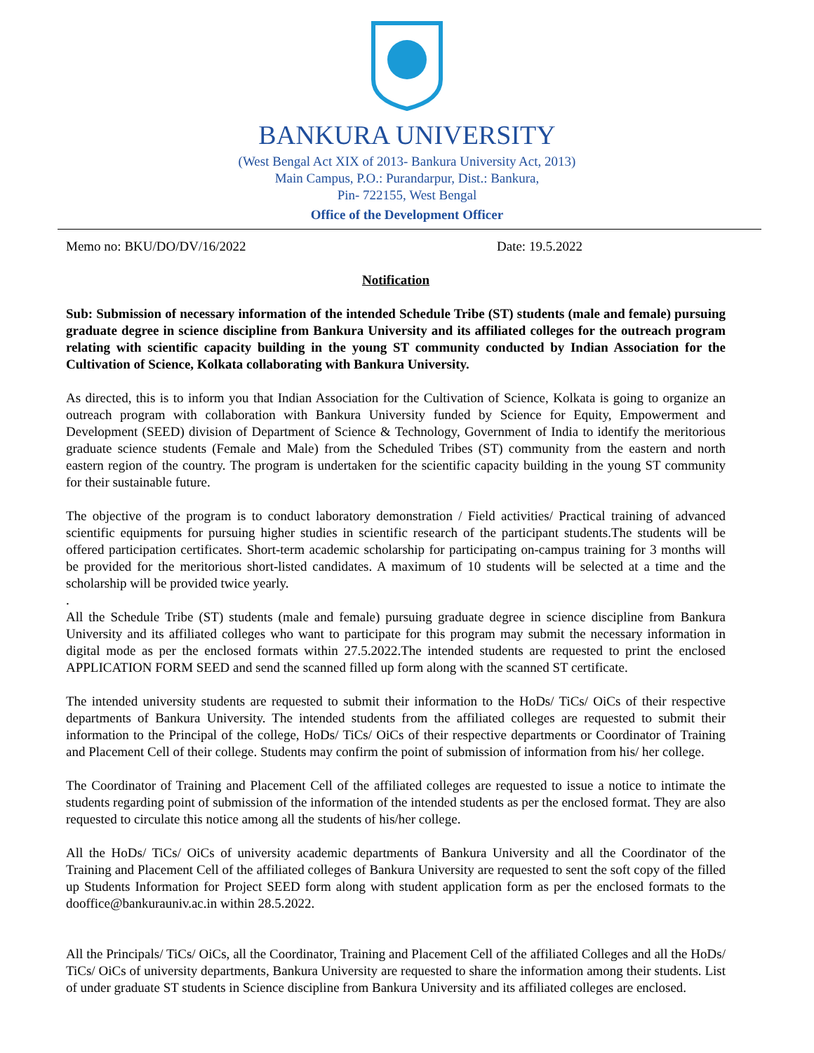BANKURA UNIVERSITY
(West Bengal Act XIX of 2013- Bankura University Act, 2013)
Main Campus, P.O.: Purandarpur, Dist.: Bankura,
Pin- 722155, West Bengal
Office of the Development Officer
Memo no: BKU/DO/DV/16/2022 Date: 19.5.2022
Notification
Sub: Submission of necessary information of the intended Schedule Tribe (ST) students (male and female) pursuing graduate degree in science discipline from Bankura University and its affiliated colleges for the outreach program relating with scientific capacity building in the young ST community conducted by Indian Association for the Cultivation of Science, Kolkata collaborating with Bankura University.
As directed, this is to inform you that Indian Association for the Cultivation of Science, Kolkata is going to organize an outreach program with collaboration with Bankura University funded by Science for Equity, Empowerment and Development (SEED) division of Department of Science & Technology, Government of India to identify the meritorious graduate science students (Female and Male) from the Scheduled Tribes (ST) community from the eastern and north eastern region of the country. The program is undertaken for the scientific capacity building in the young ST community for their sustainable future.
The objective of the program is to conduct laboratory demonstration / Field activities/ Practical training of advanced scientific equipments for pursuing higher studies in scientific research of the participant students.The students will be offered participation certificates. Short-term academic scholarship for participating on-campus training for 3 months will be provided for the meritorious short-listed candidates. A maximum of 10 students will be selected at a time and the scholarship will be provided twice yearly.
.
All the Schedule Tribe (ST) students (male and female) pursuing graduate degree in science discipline from Bankura University and its affiliated colleges who want to participate for this program may submit the necessary information in digital mode as per the enclosed formats within 27.5.2022.The intended students are requested to print the enclosed APPLICATION FORM SEED and send the scanned filled up form along with the scanned ST certificate.
The intended university students are requested to submit their information to the HoDs/ TiCs/ OiCs of their respective departments of Bankura University. The intended students from the affiliated colleges are requested to submit their information to the Principal of the college, HoDs/ TiCs/ OiCs of their respective departments or Coordinator of Training and Placement Cell of their college. Students may confirm the point of submission of information from his/ her college.
The Coordinator of Training and Placement Cell of the affiliated colleges are requested to issue a notice to intimate the students regarding point of submission of the information of the intended students as per the enclosed format. They are also requested to circulate this notice among all the students of his/her college.
All the HoDs/ TiCs/ OiCs of university academic departments of Bankura University and all the Coordinator of the Training and Placement Cell of the affiliated colleges of Bankura University are requested to sent the soft copy of the filled up Students Information for Project SEED form along with student application form as per the enclosed formats to the dooffice@bankurauniv.ac.in within 28.5.2022.
All the Principals/ TiCs/ OiCs, all the Coordinator, Training and Placement Cell of the affiliated Colleges and all the HoDs/ TiCs/ OiCs of university departments, Bankura University are requested to share the information among their students. List of under graduate ST students in Science discipline from Bankura University and its affiliated colleges are enclosed.